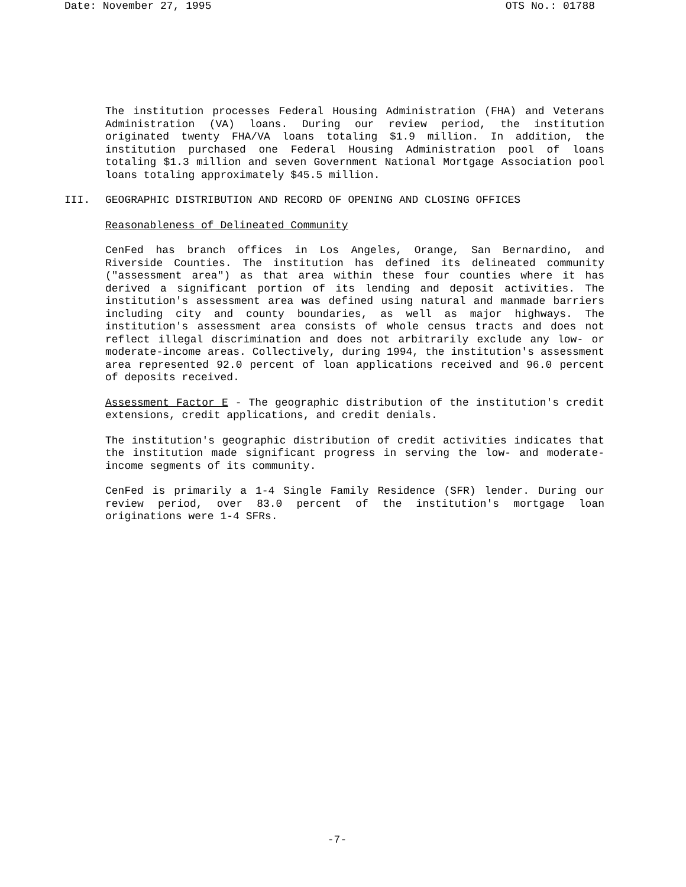Date: November 27, 1995 OTS No.: 01788
The institution processes Federal Housing Administration (FHA) and Veterans Administration (VA) loans. During our review period, the institution originated twenty FHA/VA loans totaling $1.9 million. In addition, the institution purchased one Federal Housing Administration pool of loans totaling $1.3 million and seven Government National Mortgage Association pool loans totaling approximately $45.5 million.
III. GEOGRAPHIC DISTRIBUTION AND RECORD OF OPENING AND CLOSING OFFICES
Reasonableness of Delineated Community
CenFed has branch offices in Los Angeles, Orange, San Bernardino, and Riverside Counties. The institution has defined its delineated community ("assessment area") as that area within these four counties where it has derived a significant portion of its lending and deposit activities. The institution's assessment area was defined using natural and manmade barriers including city and county boundaries, as well as major highways. The institution's assessment area consists of whole census tracts and does not reflect illegal discrimination and does not arbitrarily exclude any low- or moderate-income areas. Collectively, during 1994, the institution's assessment area represented 92.0 percent of loan applications received and 96.0 percent of deposits received.
Assessment Factor E - The geographic distribution of the institution's credit extensions, credit applications, and credit denials.
The institution's geographic distribution of credit activities indicates that the institution made significant progress in serving the low- and moderate-income segments of its community.
CenFed is primarily a 1-4 Single Family Residence (SFR) lender. During our review period, over 83.0 percent of the institution's mortgage loan originations were 1-4 SFRs.
-7-